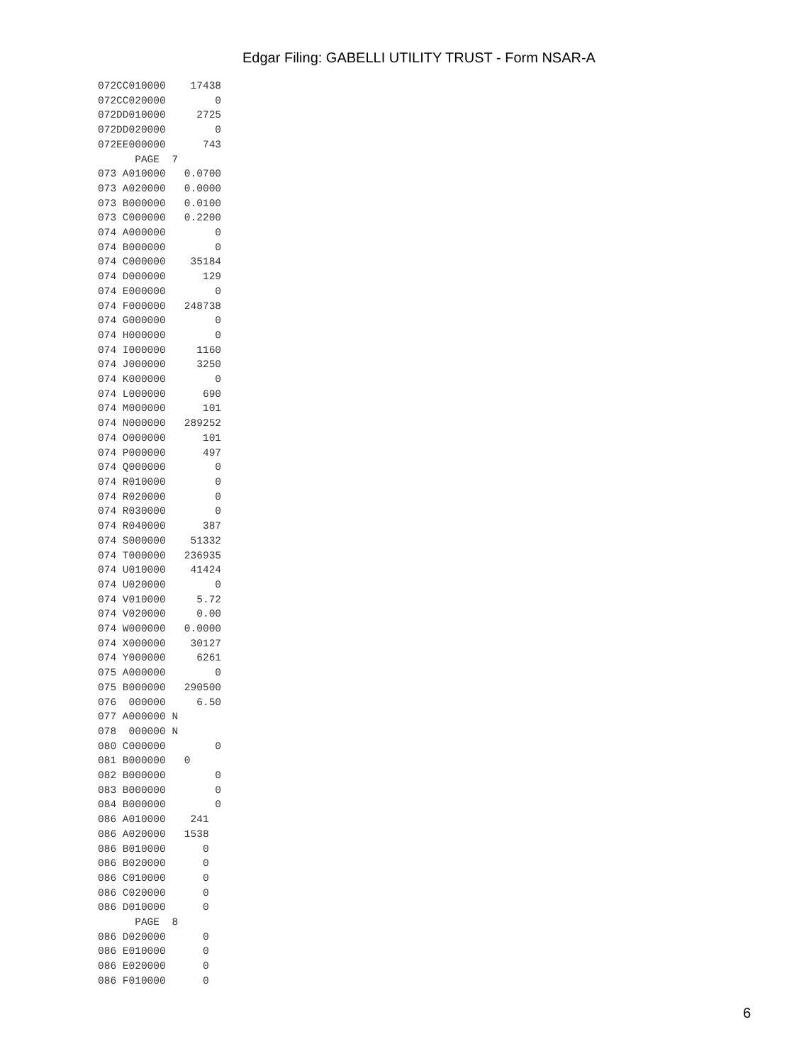Edgar Filing: GABELLI UTILITY TRUST - Form NSAR-A
072CC010000    17438
072CC020000        0
072DD010000     2725
072DD020000        0
072EE000000      743
      PAGE  7
073 A010000   0.0700
073 A020000   0.0000
073 B000000   0.0100
073 C000000   0.2200
074 A000000        0
074 B000000        0
074 C000000    35184
074 D000000      129
074 E000000        0
074 F000000   248738
074 G000000        0
074 H000000        0
074 I000000     1160
074 J000000     3250
074 K000000        0
074 L000000      690
074 M000000      101
074 N000000   289252
074 O000000      101
074 P000000      497
074 Q000000        0
074 R010000        0
074 R020000        0
074 R030000        0
074 R040000      387
074 S000000    51332
074 T000000   236935
074 U010000    41424
074 U020000        0
074 V010000     5.72
074 V020000     0.00
074 W000000   0.0000
074 X000000    30127
074 Y000000     6261
075 A000000        0
075 B000000   290500
076  000000     6.50
077 A000000 N
078  000000 N
080 C000000        0
081 B000000   0
082 B000000        0
083 B000000        0
084 B000000        0
086 A010000    241
086 A020000   1538
086 B010000      0
086 B020000      0
086 C010000      0
086 C020000      0
086 D010000      0
      PAGE  8
086 D020000      0
086 E010000      0
086 E020000      0
086 F010000      0
6